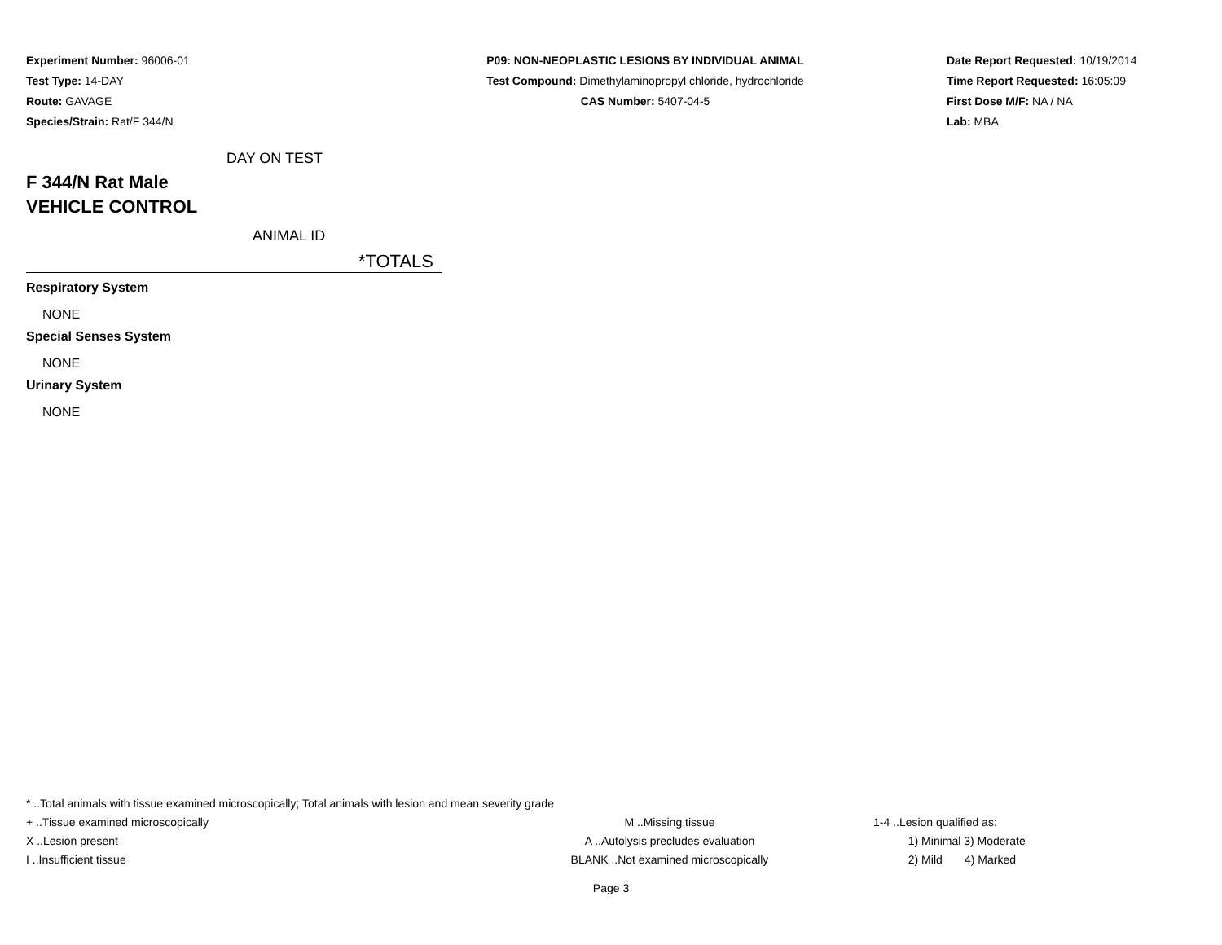Experiment Number: 96006-01
Test Type: 14-DAY
Route: GAVAGE
Species/Strain: Rat/F 344/N
P09: NON-NEOPLASTIC LESIONS BY INDIVIDUAL ANIMAL
Test Compound: Dimethylaminopropyl chloride, hydrochloride
CAS Number: 5407-04-5
Date Report Requested: 10/19/2014
Time Report Requested: 16:05:09
First Dose M/F: NA / NA
Lab: MBA
DAY ON TEST
F 344/N Rat Male
VEHICLE CONTROL
ANIMAL ID
*TOTALS
Respiratory System
NONE
Special Senses System
NONE
Urinary System
NONE
* ..Total animals with tissue examined microscopically; Total animals with lesion and mean severity grade
+ ..Tissue examined microscopically M ..Missing tissue 1-4 ..Lesion qualified as:
X ..Lesion present A ..Autolysis precludes evaluation 1) Minimal 3) Moderate
I ..Insufficient tissue BLANK ..Not examined microscopically 2) Mild 4) Marked
Page 3